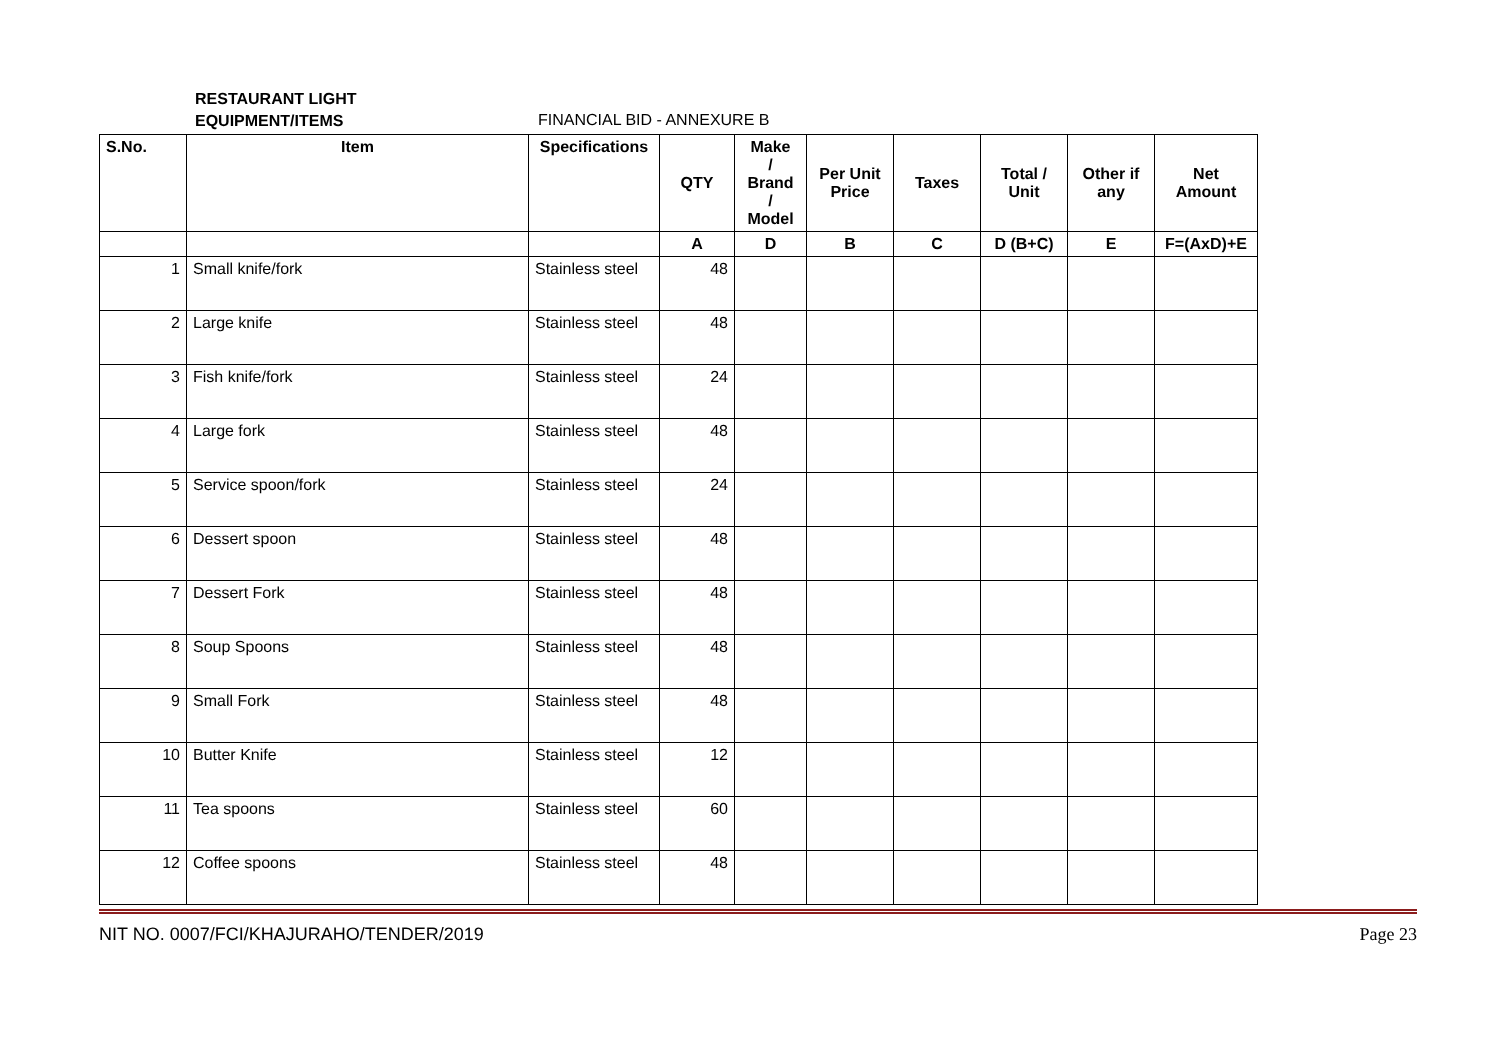RESTAURANT LIGHT EQUIPMENT/ITEMS
FINANCIAL BID - ANNEXURE B
| S.No. | Item | Specifications | QTY | Make / Brand / Model | Per Unit Price | Taxes | Total / Unit | Other if any | Net Amount |
| --- | --- | --- | --- | --- | --- | --- | --- | --- | --- |
| | | | A | D | B | C | D (B+C) | E | F=(AxD)+E |
| 1 | Small knife/fork | Stainless steel | 48 | | | | | | |
| 2 | Large knife | Stainless steel | 48 | | | | | | |
| 3 | Fish knife/fork | Stainless steel | 24 | | | | | | |
| 4 | Large fork | Stainless steel | 48 | | | | | | |
| 5 | Service spoon/fork | Stainless steel | 24 | | | | | | |
| 6 | Dessert spoon | Stainless steel | 48 | | | | | | |
| 7 | Dessert Fork | Stainless steel | 48 | | | | | | |
| 8 | Soup Spoons | Stainless steel | 48 | | | | | | |
| 9 | Small Fork | Stainless steel | 48 | | | | | | |
| 10 | Butter Knife | Stainless steel | 12 | | | | | | |
| 11 | Tea spoons | Stainless steel | 60 | | | | | | |
| 12 | Coffee spoons | Stainless steel | 48 | | | | | | |
NIT NO. 0007/FCI/KHAJURAHO/TENDER/2019 Page 23